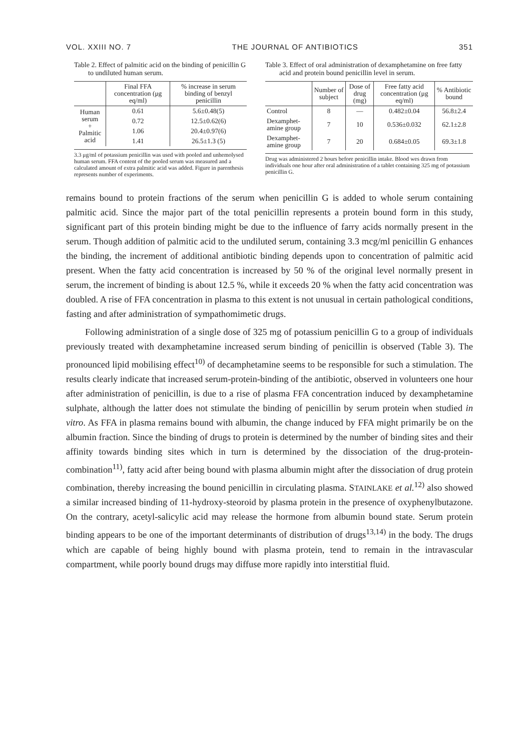VOL. XXIII NO. 7 THE JOURNAL OF ANTIBIOTICS 351
Table 2. Effect of palmitic acid on the binding of penicillin G to undiluted human serum.
| | Final FFA concentration (μg eq/ml) | % increase in serum binding of benzyl penicillin |
| --- | --- | --- |
| Human serum + Palmitic acid | 0.61 | 5.6±0.48(5) |
| | 0.72 | 12.5±0.62(6) |
| | 1.06 | 20.4±0.97(6) |
| | 1.41 | 26.5±1.3 (5) |
3.3 μg/ml of potassium penicillin was used with pooled and unhemolysed human serum. FFA content of the pooled serum was measured and a calculated amount of extra palmitic acid was added. Figure in parenthesis represents number of experiments.
Table 3. Effect of oral administration of dexamphetamine on free fatty acid and protein bound penicillin level in serum.
| | Number of subject | Dose of drug (mg) | Free fatty acid concentration (μg eq/ml) | % Antibiotic bound |
| --- | --- | --- | --- | --- |
| Control | 8 | — | 0.482±0.04 | 56.8±2.4 |
| Dexamphet-amine group | 7 | 10 | 0.536±0.032 | 62.1±2.8 |
| Dexamphet-amine group | 7 | 20 | 0.684±0.05 | 69.3±1.8 |
Drug was administered 2 hours before penicillin intake. Blood wes drawn from individuals one hour after oral administration of a tablet containing 325 mg of potassium penicillin G.
remains bound to protein fractions of the serum when penicillin G is added to whole serum containing palmitic acid. Since the major part of the total penicillin represents a protein bound form in this study, significant part of this protein binding might be due to the influence of farry acids normally present in the serum. Though addition of palmitic acid to the undiluted serum, containing 3.3 mcg/ml penicillin G enhances the binding, the increment of additional antibiotic binding depends upon to concentration of palmitic acid present. When the fatty acid concentration is increased by 50 % of the original level normally present in serum, the increment of binding is about 12.5 %, while it exceeds 20 % when the fatty acid concentration was doubled. A rise of FFA concentration in plasma to this extent is not unusual in certain pathological conditions, fasting and after administration of sympathomimetic drugs.
Following administration of a single dose of 325 mg of potassium penicillin G to a group of individuals previously treated with dexamphetamine increased serum binding of penicillin is observed (Table 3). The pronounced lipid mobilising effect<sup>10)</sup> of decamphetamine seems to be responsible for such a stimulation. The results clearly indicate that increased serum-protein-binding of the antibiotic, observed in volunteers one hour after administration of penicillin, is due to a rise of plasma FFA concentration induced by dexamphetamine sulphate, although the latter does not stimulate the binding of penicillin by serum protein when studied in vitro. As FFA in plasma remains bound with albumin, the change induced by FFA might primarily be on the albumin fraction. Since the binding of drugs to protein is determined by the number of binding sites and their affinity towards binding sites which in turn is determined by the dissociation of the drug-protein-combination<sup>11)</sup>, fatty acid after being bound with plasma albumin might after the dissociation of drug protein combination, thereby increasing the bound penicillin in circulating plasma. STAINLAKE et al.<sup>12)</sup> also showed a similar increased binding of 11-hydroxy-steoroid by plasma protein in the presence of oxyphenylbutazone. On the contrary, acetyl-salicylic acid may release the hormone from albumin bound state. Serum protein binding appears to be one of the important determinants of distribution of drugs<sup>13,14)</sup> in the body. The drugs which are capable of being highly bound with plasma protein, tend to remain in the intravascular compartment, while poorly bound drugs may diffuse more rapidly into interstitial fluid.